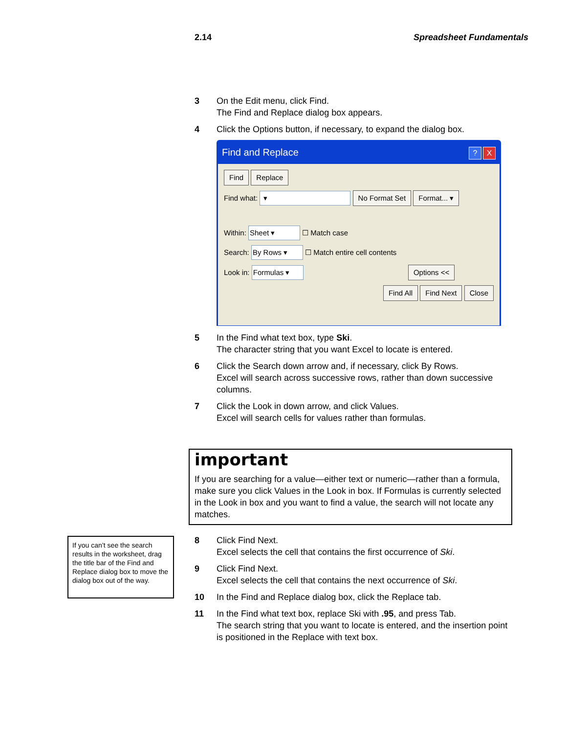2.14 Spreadsheet Fundamentals
3 On the Edit menu, click Find.
The Find and Replace dialog box appears.
4 Click the Options button, if necessary, to expand the dialog box.
Find and Replace? X
Find Replace
Find what: ▾ No Format Set Format... ▾
Within: Sheet ▾ ☐ Match case
Search: By Rows ▾ ☐ Match entire cell contents
Look in: Formulas ▾ Options <<
Find All Find Next Close
5 In the Find what text box, type Ski.
The character string that you want Excel to locate is entered.
6 Click the Search down arrow and, if necessary, click By Rows.
Excel will search across successive rows, rather than down successive columns.
7 Click the Look in down arrow, and click Values.
Excel will search cells for values rather than formulas.
important
If you are searching for a value—either text or numeric—rather than a formula, make sure you click Values in the Look in box. If Formulas is currently selected in the Look in box and you want to find a value, the search will not locate any matches.
If you can’t see the search results in the worksheet, drag the title bar of the Find and Replace dialog box to move the dialog box out of the way.
8 Click Find Next.
Excel selects the cell that contains the first occurrence of Ski.
9 Click Find Next.
Excel selects the cell that contains the next occurrence of Ski.
10 In the Find and Replace dialog box, click the Replace tab.
11 In the Find what text box, replace Ski with .95, and press Tab.
The search string that you want to locate is entered, and the insertion point is positioned in the Replace with text box.